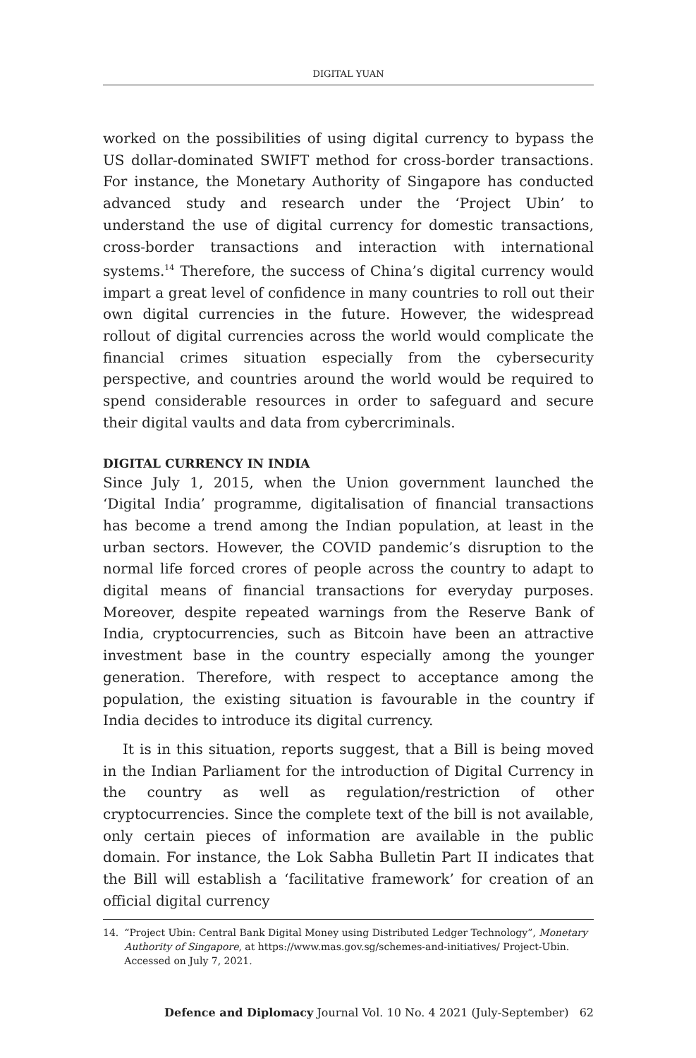DIGITAL YUAN
worked on the possibilities of using digital currency to bypass the US dollar-dominated SWIFT method for cross-border transactions. For instance, the Monetary Authority of Singapore has conducted advanced study and research under the ‘Project Ubin’ to understand the use of digital currency for domestic transactions, cross-border transactions and interaction with international systems.<sup>14</sup> Therefore, the success of China’s digital currency would impart a great level of confidence in many countries to roll out their own digital currencies in the future. However, the widespread rollout of digital currencies across the world would complicate the financial crimes situation especially from the cybersecurity perspective, and countries around the world would be required to spend considerable resources in order to safeguard and secure their digital vaults and data from cybercriminals.
DIGITAL CURRENCY IN INDIA
Since July 1, 2015, when the Union government launched the ‘Digital India’ programme, digitalisation of financial transactions has become a trend among the Indian population, at least in the urban sectors. However, the COVID pandemic’s disruption to the normal life forced crores of people across the country to adapt to digital means of financial transactions for everyday purposes. Moreover, despite repeated warnings from the Reserve Bank of India, cryptocurrencies, such as Bitcoin have been an attractive investment base in the country especially among the younger generation. Therefore, with respect to acceptance among the population, the existing situation is favourable in the country if India decides to introduce its digital currency.
It is in this situation, reports suggest, that a Bill is being moved in the Indian Parliament for the introduction of Digital Currency in the country as well as regulation/restriction of other cryptocurrencies. Since the complete text of the bill is not available, only certain pieces of information are available in the public domain. For instance, the Lok Sabha Bulletin Part II indicates that the Bill will establish a ‘facilitative framework’ for creation of an official digital currency
14. “Project Ubin: Central Bank Digital Money using Distributed Ledger Technology”, Monetary Authority of Singapore, at https://www.mas.gov.sg/schemes-and-initiatives/ Project-Ubin. Accessed on July 7, 2021.
Defence and Diplomacy Journal Vol. 10 No. 4 2021 (July-September) 62